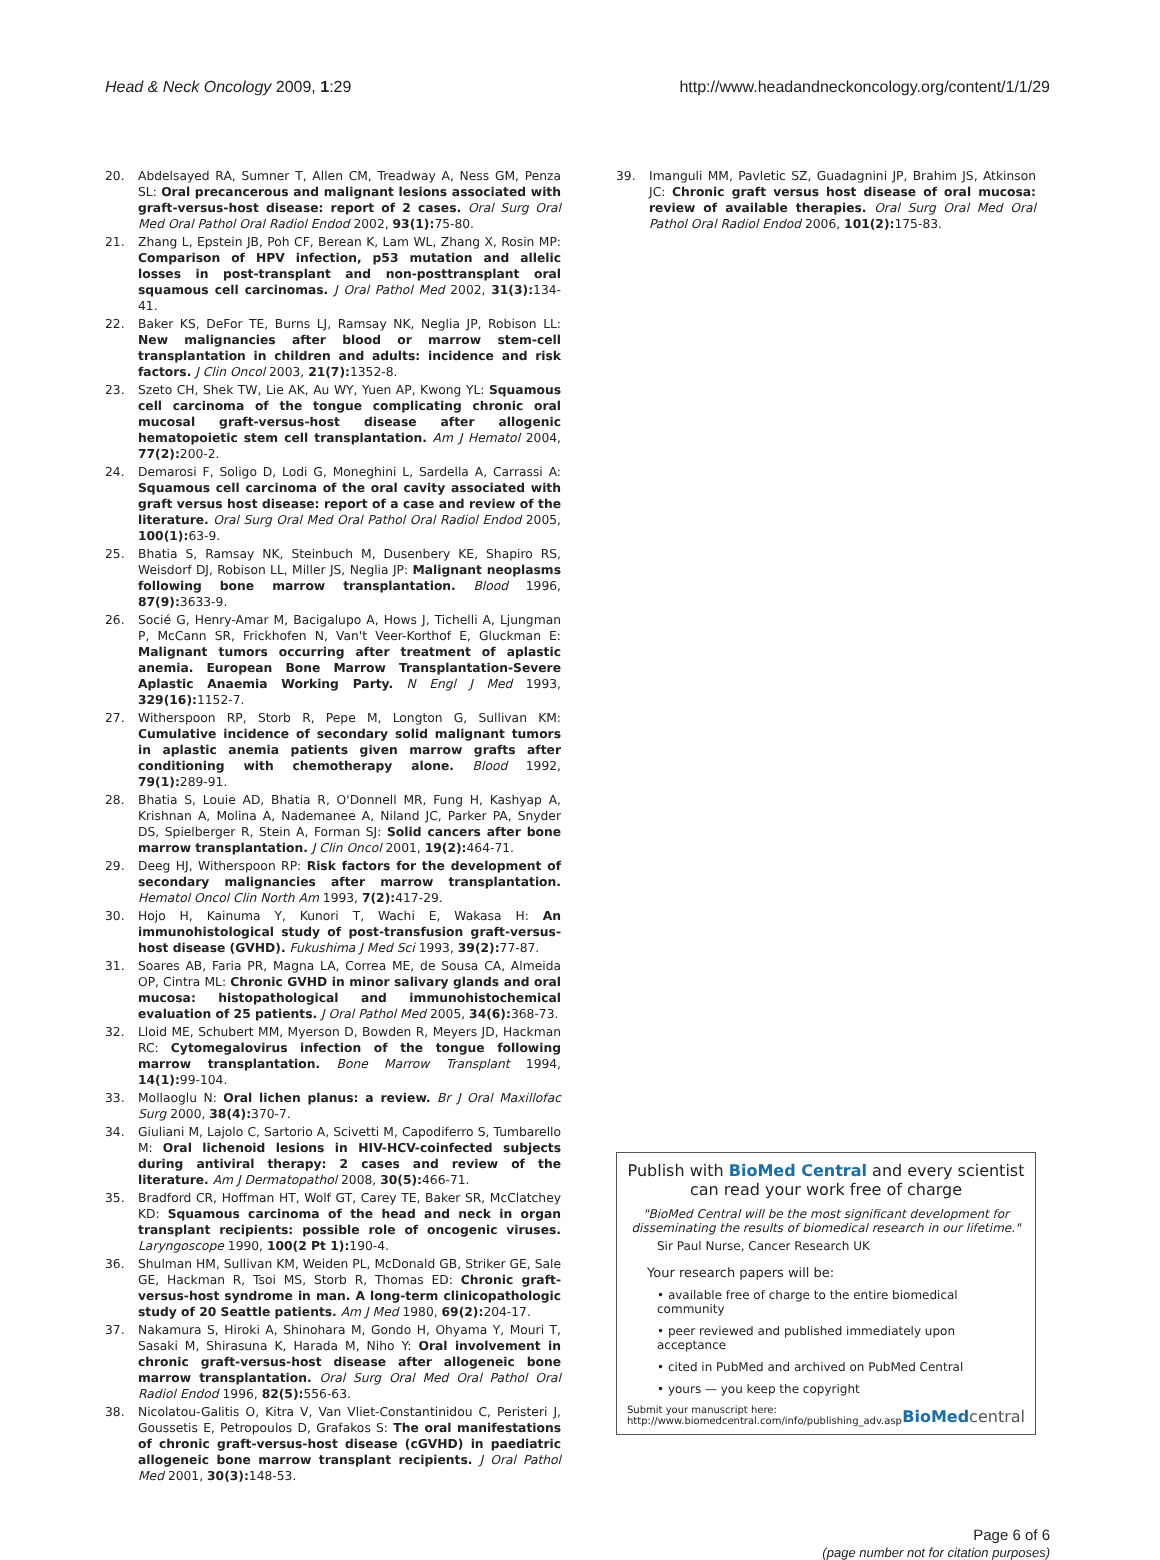Head & Neck Oncology 2009, 1:29 http://www.headandneckoncology.org/content/1/1/29
20. Abdelsayed RA, Sumner T, Allen CM, Treadway A, Ness GM, Penza SL: Oral precancerous and malignant lesions associated with graft-versus-host disease: report of 2 cases. Oral Surg Oral Med Oral Pathol Oral Radiol Endod 2002, 93(1): 75-80.
21. Zhang L, Epstein JB, Poh CF, Berean K, Lam WL, Zhang X, Rosin MP: Comparison of HPV infection, p53 mutation and allelic losses in post-transplant and non-posttransplant oral squamous cell carcinomas. J Oral Pathol Med 2002, 31(3): 134-41.
22. Baker KS, DeFor TE, Burns LJ, Ramsay NK, Neglia JP, Robison LL: New malignancies after blood or marrow stem-cell transplantation in children and adults: incidence and risk factors. J Clin Oncol 2003, 21(7): 1352-8.
23. Szeto CH, Shek TW, Lie AK, Au WY, Yuen AP, Kwong YL: Squamous cell carcinoma of the tongue complicating chronic oral mucosal graft-versus-host disease after allogenic hematopoietic stem cell transplantation. Am J Hematol 2004, 77(2): 200-2.
24. Demarosi F, Soligo D, Lodi G, Moneghini L, Sardella A, Carrassi A: Squamous cell carcinoma of the oral cavity associated with graft versus host disease: report of a case and review of the literature. Oral Surg Oral Med Oral Pathol Oral Radiol Endod 2005, 100(1): 63-9.
25. Bhatia S, Ramsay NK, Steinbuch M, Dusenbery KE, Shapiro RS, Weisdorf DJ, Robison LL, Miller JS, Neglia JP: Malignant neoplasms following bone marrow transplantation. Blood 1996, 87(9): 3633-9.
26. Socié G, Henry-Amar M, Bacigalupo A, Hows J, Tichelli A, Ljungman P, McCann SR, Frickhofen N, Van't Veer-Korthof E, Gluckman E: Malignant tumors occurring after treatment of aplastic anemia. European Bone Marrow Transplantation-Severe Aplastic Anaemia Working Party. N Engl J Med 1993, 329(16): 1152-7.
27. Witherspoon RP, Storb R, Pepe M, Longton G, Sullivan KM: Cumulative incidence of secondary solid malignant tumors in aplastic anemia patients given marrow grafts after conditioning with chemotherapy alone. Blood 1992, 79(1): 289-91.
28. Bhatia S, Louie AD, Bhatia R, O'Donnell MR, Fung H, Kashyap A, Krishnan A, Molina A, Nademanee A, Niland JC, Parker PA, Snyder DS, Spielberger R, Stein A, Forman SJ: Solid cancers after bone marrow transplantation. J Clin Oncol 2001, 19(2): 464-71.
29. Deeg HJ, Witherspoon RP: Risk factors for the development of secondary malignancies after marrow transplantation. Hematol Oncol Clin North Am 1993, 7(2): 417-29.
30. Hojo H, Kainuma Y, Kunori T, Wachi E, Wakasa H: An immunohistological study of post-transfusion graft-versus-host disease (GVHD). Fukushima J Med Sci 1993, 39(2): 77-87.
31. Soares AB, Faria PR, Magna LA, Correa ME, de Sousa CA, Almeida OP, Cintra ML: Chronic GVHD in minor salivary glands and oral mucosa: histopathological and immunohistochemical evaluation of 25 patients. J Oral Pathol Med 2005, 34(6): 368-73.
32. Lloid ME, Schubert MM, Myerson D, Bowden R, Meyers JD, Hackman RC: Cytomegalovirus infection of the tongue following marrow transplantation. Bone Marrow Transplant 1994, 14(1): 99-104.
33. Mollaoglu N: Oral lichen planus: a review. Br J Oral Maxillofac Surg 2000, 38(4): 370-7.
34. Giuliani M, Lajolo C, Sartorio A, Scivetti M, Capodiferro S, Tumbarello M: Oral lichenoid lesions in HIV-HCV-coinfected subjects during antiviral therapy: 2 cases and review of the literature. Am J Dermatopathol 2008, 30(5): 466-71.
35. Bradford CR, Hoffman HT, Wolf GT, Carey TE, Baker SR, McClatchey KD: Squamous carcinoma of the head and neck in organ transplant recipients: possible role of oncogenic viruses. Laryngoscope 1990, 100(2 Pt 1): 190-4.
36. Shulman HM, Sullivan KM, Weiden PL, McDonald GB, Striker GE, Sale GE, Hackman R, Tsoi MS, Storb R, Thomas ED: Chronic graft-versus-host syndrome in man. A long-term clinicopathologic study of 20 Seattle patients. Am J Med 1980, 69(2): 204-17.
37. Nakamura S, Hiroki A, Shinohara M, Gondo H, Ohyama Y, Mouri T, Sasaki M, Shirasuna K, Harada M, Niho Y: Oral involvement in chronic graft-versus-host disease after allogeneic bone marrow transplantation. Oral Surg Oral Med Oral Pathol Oral Radiol Endod 1996, 82(5): 556-63.
38. Nicolatou-Galitis O, Kitra V, Van Vliet-Constantinidou C, Peristeri J, Goussetis E, Petropoulos D, Grafakos S: The oral manifestations of chronic graft-versus-host disease (cGVHD) in paediatric allogeneic bone marrow transplant recipients. J Oral Pathol Med 2001, 30(3): 148-53.
39. Imanguli MM, Pavletic SZ, Guadagnini JP, Brahim JS, Atkinson JC: Chronic graft versus host disease of oral mucosa: review of available therapies. Oral Surg Oral Med Oral Pathol Oral Radiol Endod 2006, 101(2): 175-83.
Publish with BioMed Central and every scientist can read your work free of charge
"BioMed Central will be the most significant development for disseminating the results of biomedical research in our lifetime."
Sir Paul Nurse, Cancer Research UK
Your research papers will be:
• available free of charge to the entire biomedical community
• peer reviewed and published immediately upon acceptance
• cited in PubMed and archived on PubMed Central
• yours — you keep the copyright
Submit your manuscript here:
http://www.biomedcentral.com/info/publishing_adv.asp BioMed central
Page 6 of 6
(page number not for citation purposes)